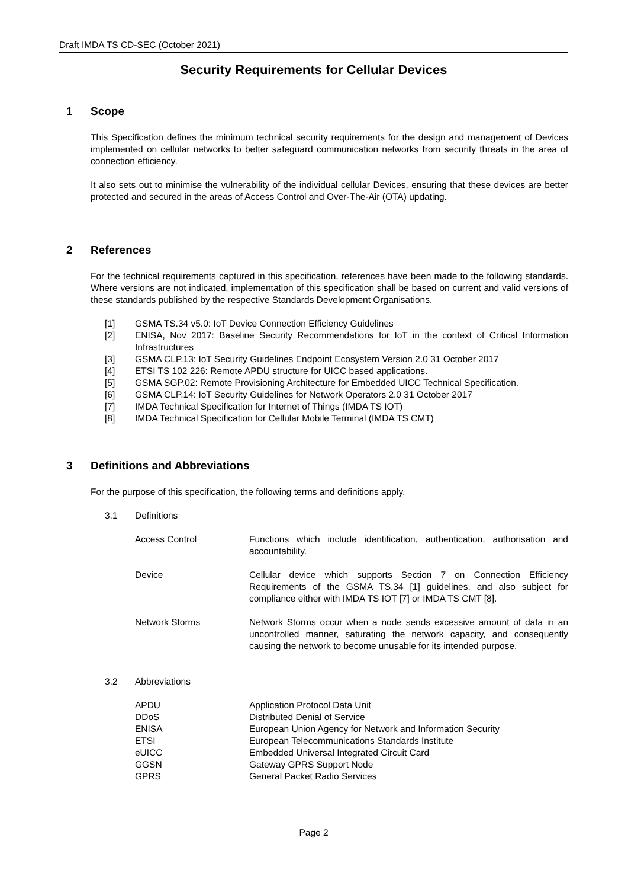Draft IMDA TS CD-SEC (October 2021)
Security Requirements for Cellular Devices
1 Scope
This Specification defines the minimum technical security requirements for the design and management of Devices implemented on cellular networks to better safeguard communication networks from security threats in the area of connection efficiency.
It also sets out to minimise the vulnerability of the individual cellular Devices, ensuring that these devices are better protected and secured in the areas of Access Control and Over-The-Air (OTA) updating.
2 References
For the technical requirements captured in this specification, references have been made to the following standards. Where versions are not indicated, implementation of this specification shall be based on current and valid versions of these standards published by the respective Standards Development Organisations.
[1] GSMA TS.34 v5.0: IoT Device Connection Efficiency Guidelines
[2] ENISA, Nov 2017: Baseline Security Recommendations for IoT in the context of Critical Information Infrastructures
[3] GSMA CLP.13: IoT Security Guidelines Endpoint Ecosystem Version 2.0 31 October 2017
[4] ETSI TS 102 226: Remote APDU structure for UICC based applications.
[5] GSMA SGP.02: Remote Provisioning Architecture for Embedded UICC Technical Specification.
[6] GSMA CLP.14: IoT Security Guidelines for Network Operators 2.0 31 October 2017
[7] IMDA Technical Specification for Internet of Things (IMDA TS IOT)
[8] IMDA Technical Specification for Cellular Mobile Terminal (IMDA TS CMT)
3 Definitions and Abbreviations
For the purpose of this specification, the following terms and definitions apply.
3.1 Definitions
Access Control Functions which include identification, authentication, authorisation and accountability.
Device Cellular device which supports Section 7 on Connection Efficiency Requirements of the GSMA TS.34 [1] guidelines, and also subject for compliance either with IMDA TS IOT [7] or IMDA TS CMT [8].
Network Storms Network Storms occur when a node sends excessive amount of data in an uncontrolled manner, saturating the network capacity, and consequently causing the network to become unusable for its intended purpose.
3.2 Abbreviations
APDU Application Protocol Data Unit
DDoS Distributed Denial of Service
ENISA European Union Agency for Network and Information Security
ETSI European Telecommunications Standards Institute
eUICC Embedded Universal Integrated Circuit Card
GGSN Gateway GPRS Support Node
GPRS General Packet Radio Services
Page 2